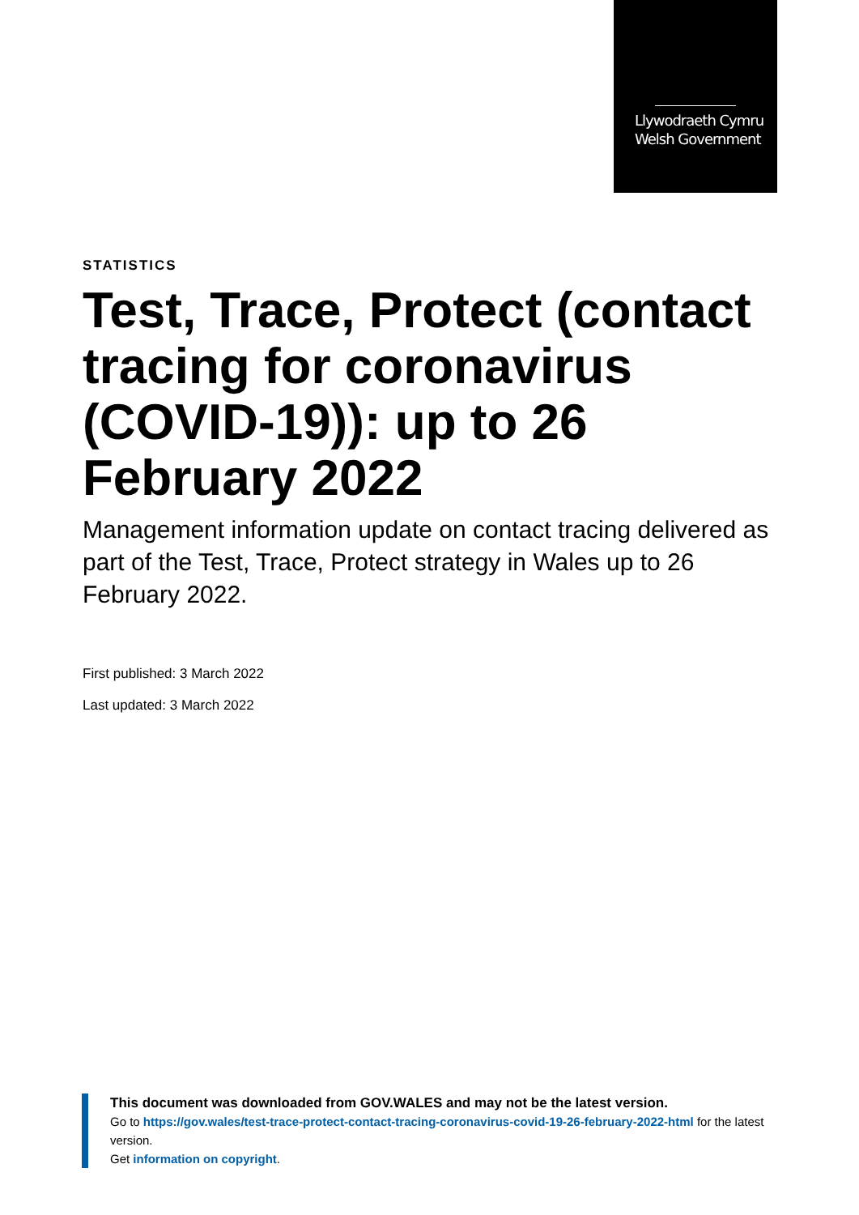Llywodraeth Cymru
Welsh Government
STATISTICS
Test, Trace, Protect (contact tracing for coronavirus (COVID-19)): up to 26 February 2022
Management information update on contact tracing delivered as part of the Test, Trace, Protect strategy in Wales up to 26 February 2022.
First published: 3 March 2022
Last updated: 3 March 2022
This document was downloaded from GOV.WALES and may not be the latest version.
Go to https://gov.wales/test-trace-protect-contact-tracing-coronavirus-covid-19-26-february-2022-html for the latest version.
Get information on copyright.